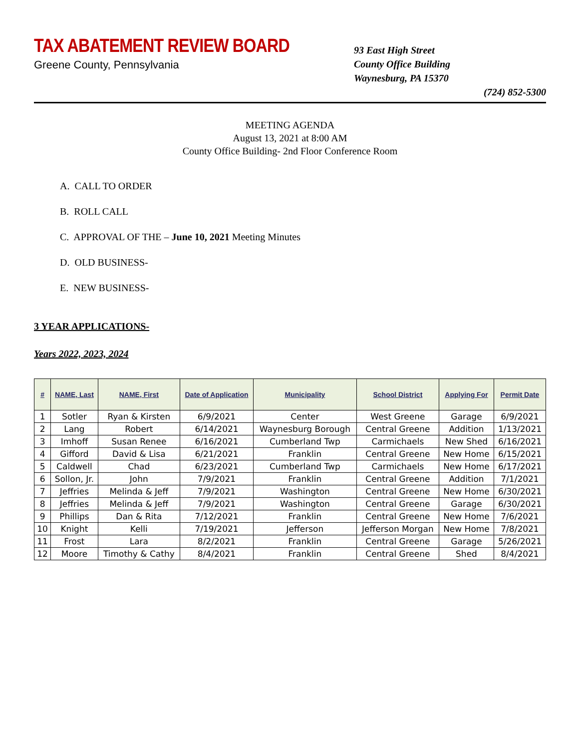TAX ABATEMENT REVIEW BOARD
Greene County, Pennsylvania
93 East High Street
County Office Building
Waynesburg, PA 15370
(724) 852-5300
MEETING AGENDA
August 13, 2021 at 8:00 AM
County Office Building- 2nd Floor Conference Room
A. CALL TO ORDER
B. ROLL CALL
C. APPROVAL OF THE – June 10, 2021 Meeting Minutes
D. OLD BUSINESS-
E. NEW BUSINESS-
3 YEAR APPLICATIONS-
Years 2022, 2023, 2024
| # | NAME, Last | NAME, First | Date of Application | Municipality | School District | Applying For | Permit Date |
| --- | --- | --- | --- | --- | --- | --- | --- |
| 1 | Sotler | Ryan & Kirsten | 6/9/2021 | Center | West Greene | Garage | 6/9/2021 |
| 2 | Lang | Robert | 6/14/2021 | Waynesburg Borough | Central Greene | Addition | 1/13/2021 |
| 3 | Imhoff | Susan Renee | 6/16/2021 | Cumberland Twp | Carmichaels | New Shed | 6/16/2021 |
| 4 | Gifford | David & Lisa | 6/21/2021 | Franklin | Central Greene | New Home | 6/15/2021 |
| 5 | Caldwell | Chad | 6/23/2021 | Cumberland Twp | Carmichaels | New Home | 6/17/2021 |
| 6 | Sollon, Jr. | John | 7/9/2021 | Franklin | Central Greene | Addition | 7/1/2021 |
| 7 | Jeffries | Melinda & Jeff | 7/9/2021 | Washington | Central Greene | New Home | 6/30/2021 |
| 8 | Jeffries | Melinda & Jeff | 7/9/2021 | Washington | Central Greene | Garage | 6/30/2021 |
| 9 | Phillips | Dan & Rita | 7/12/2021 | Franklin | Central Greene | New Home | 7/6/2021 |
| 10 | Knight | Kelli | 7/19/2021 | Jefferson | Jefferson Morgan | New Home | 7/8/2021 |
| 11 | Frost | Lara | 8/2/2021 | Franklin | Central Greene | Garage | 5/26/2021 |
| 12 | Moore | Timothy & Cathy | 8/4/2021 | Franklin | Central Greene | Shed | 8/4/2021 |